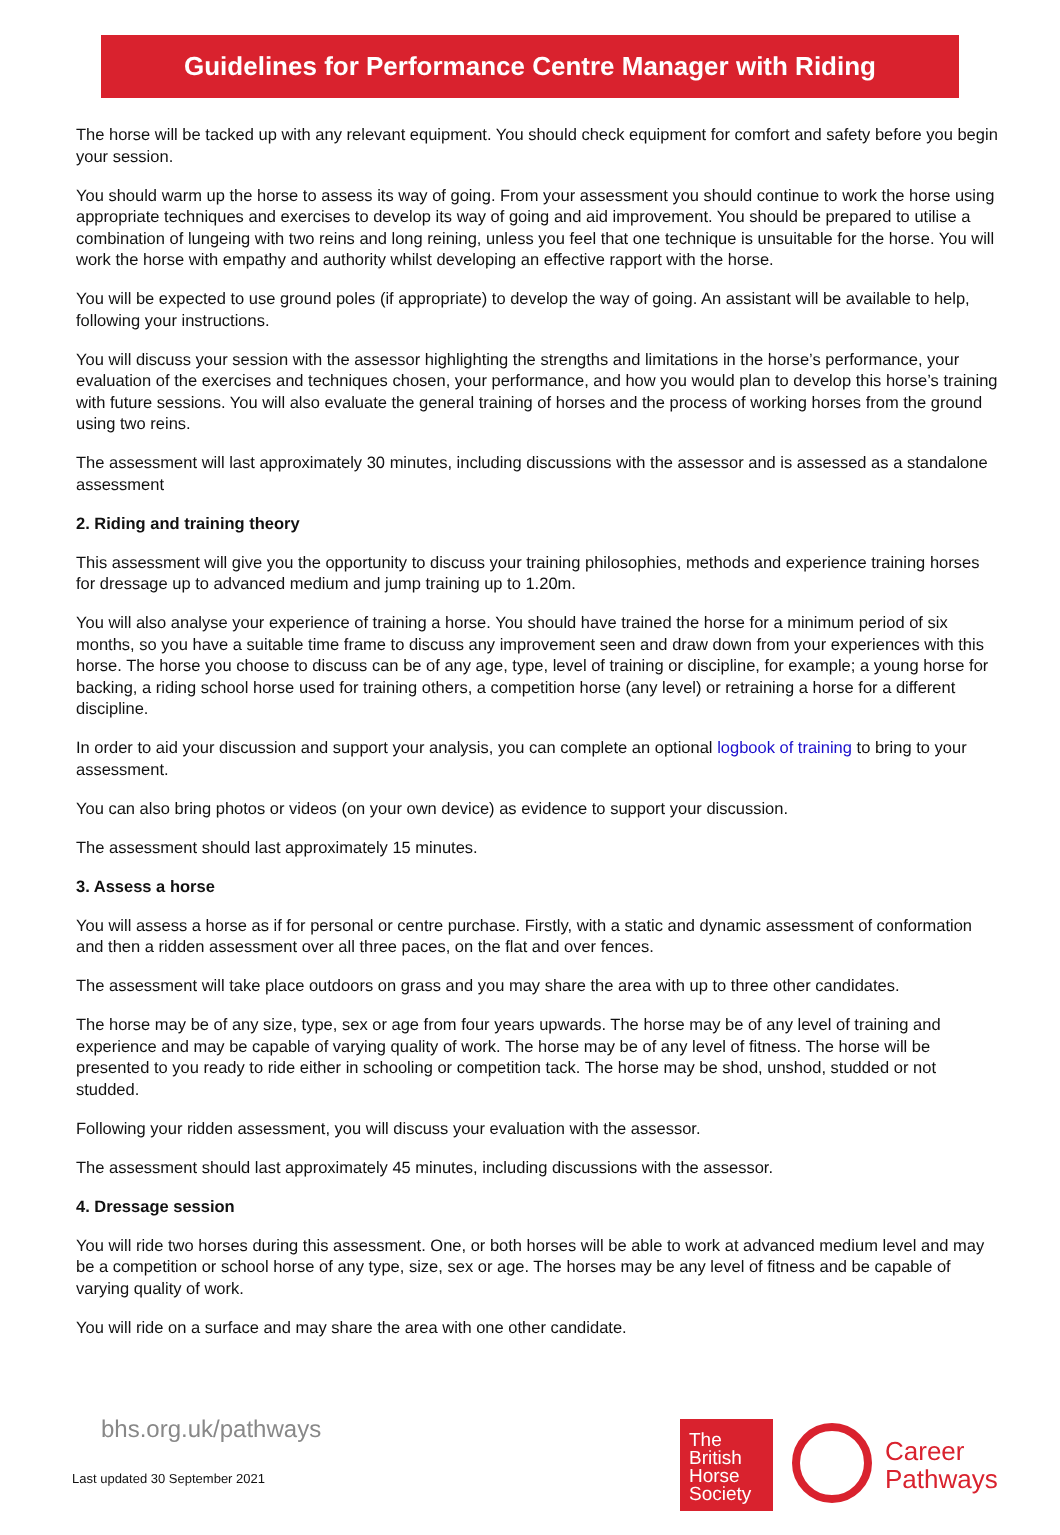Guidelines for Performance Centre Manager with Riding
The horse will be tacked up with any relevant equipment. You should check equipment for comfort and safety before you begin your session.
You should warm up the horse to assess its way of going. From your assessment you should continue to work the horse using appropriate techniques and exercises to develop its way of going and aid improvement. You should be prepared to utilise a combination of lungeing with two reins and long reining, unless you feel that one technique is unsuitable for the horse. You will work the horse with empathy and authority whilst developing an effective rapport with the horse.
You will be expected to use ground poles (if appropriate) to develop the way of going. An assistant will be available to help, following your instructions.
You will discuss your session with the assessor highlighting the strengths and limitations in the horse’s performance, your evaluation of the exercises and techniques chosen, your performance, and how you would plan to develop this horse’s training with future sessions. You will also evaluate the general training of horses and the process of working horses from the ground using two reins.
The assessment will last approximately 30 minutes, including discussions with the assessor and is assessed as a standalone assessment
2. Riding and training theory
This assessment will give you the opportunity to discuss your training philosophies, methods and experience training horses for dressage up to advanced medium and jump training up to 1.20m.
You will also analyse your experience of training a horse. You should have trained the horse for a minimum period of six months, so you have a suitable time frame to discuss any improvement seen and draw down from your experiences with this horse. The horse you choose to discuss can be of any age, type, level of training or discipline, for example; a young horse for backing, a riding school horse used for training others, a competition horse (any level) or retraining a horse for a different discipline.
In order to aid your discussion and support your analysis, you can complete an optional logbook of training to bring to your assessment.
You can also bring photos or videos (on your own device) as evidence to support your discussion.
The assessment should last approximately 15 minutes.
3. Assess a horse
You will assess a horse as if for personal or centre purchase. Firstly, with a static and dynamic assessment of conformation and then a ridden assessment over all three paces, on the flat and over fences.
The assessment will take place outdoors on grass and you may share the area with up to three other candidates.
The horse may be of any size, type, sex or age from four years upwards. The horse may be of any level of training and experience and may be capable of varying quality of work. The horse may be of any level of fitness. The horse will be presented to you ready to ride either in schooling or competition tack. The horse may be shod, unshod, studded or not studded.
Following your ridden assessment, you will discuss your evaluation with the assessor.
The assessment should last approximately 45 minutes, including discussions with the assessor.
4. Dressage session
You will ride two horses during this assessment. One, or both horses will be able to work at advanced medium level and may be a competition or school horse of any type, size, sex or age. The horses may be any level of fitness and be capable of varying quality of work.
You will ride on a surface and may share the area with one other candidate.
bhs.org.uk/pathways
Last updated 30 September 2021
The
British
Horse
Society
Career
Pathways